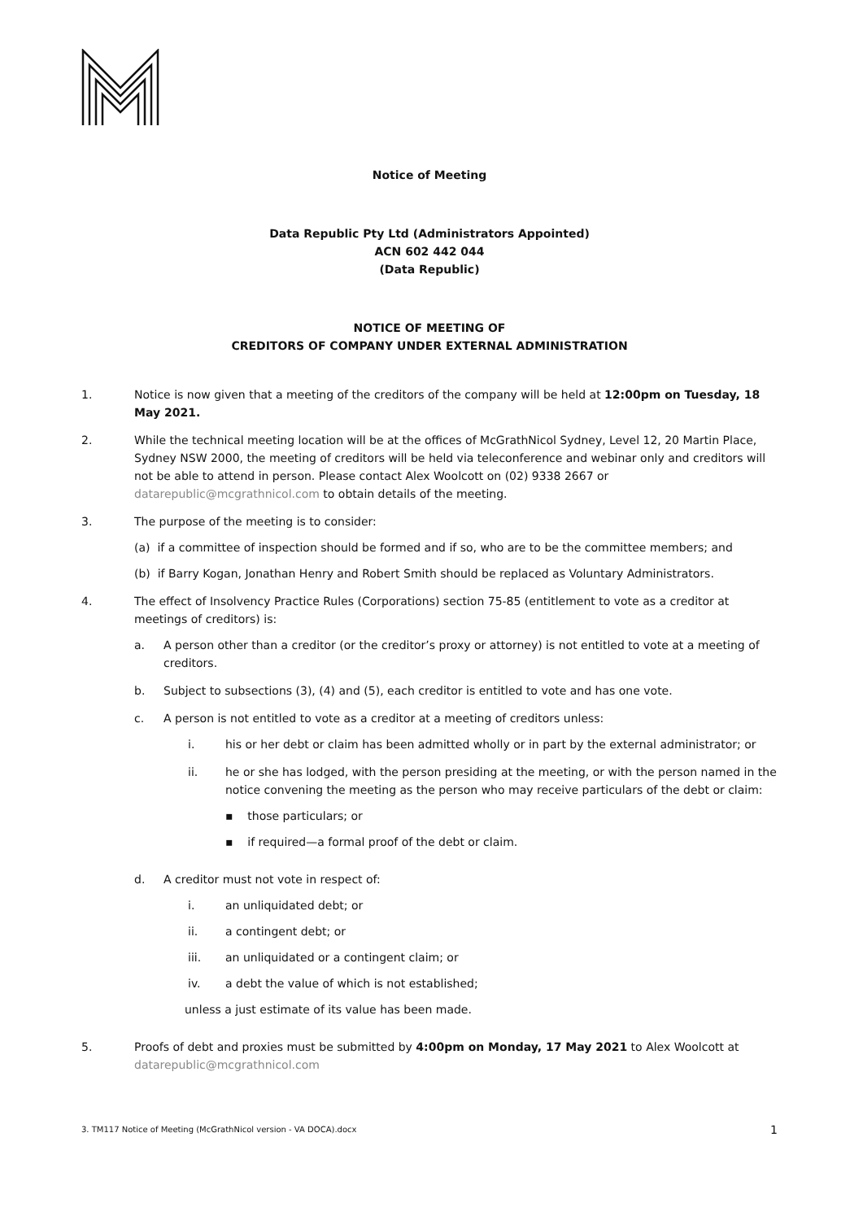Notice of Meeting
Data Republic Pty Ltd (Administrators Appointed)
ACN 602 442 044
(Data Republic)
NOTICE OF MEETING OF
CREDITORS OF COMPANY UNDER EXTERNAL ADMINISTRATION
1. Notice is now given that a meeting of the creditors of the company will be held at 12:00pm on Tuesday, 18 May 2021.
2. While the technical meeting location will be at the offices of McGrathNicol Sydney, Level 12, 20 Martin Place, Sydney NSW 2000, the meeting of creditors will be held via teleconference and webinar only and creditors will not be able to attend in person. Please contact Alex Woolcott on (02) 9338 2667 or datarepublic@mcgrathnicol.com to obtain details of the meeting.
3. The purpose of the meeting is to consider:
(a) if a committee of inspection should be formed and if so, who are to be the committee members; and
(b) if Barry Kogan, Jonathan Henry and Robert Smith should be replaced as Voluntary Administrators.
4. The effect of Insolvency Practice Rules (Corporations) section 75-85 (entitlement to vote as a creditor at meetings of creditors) is:
a. A person other than a creditor (or the creditor’s proxy or attorney) is not entitled to vote at a meeting of creditors.
b. Subject to subsections (3), (4) and (5), each creditor is entitled to vote and has one vote.
c. A person is not entitled to vote as a creditor at a meeting of creditors unless:
i. his or her debt or claim has been admitted wholly or in part by the external administrator; or
ii. he or she has lodged, with the person presiding at the meeting, or with the person named in the notice convening the meeting as the person who may receive particulars of the debt or claim:
▪ those particulars; or
▪ if required—a formal proof of the debt or claim.
d. A creditor must not vote in respect of:
i. an unliquidated debt; or
ii. a contingent debt; or
iii. an unliquidated or a contingent claim; or
iv. a debt the value of which is not established;
unless a just estimate of its value has been made.
5. Proofs of debt and proxies must be submitted by 4:00pm on Monday, 17 May 2021 to Alex Woolcott at datarepublic@mcgrathnicol.com
3. TM117 Notice of Meeting (McGrathNicol version - VA DOCA).docx 1